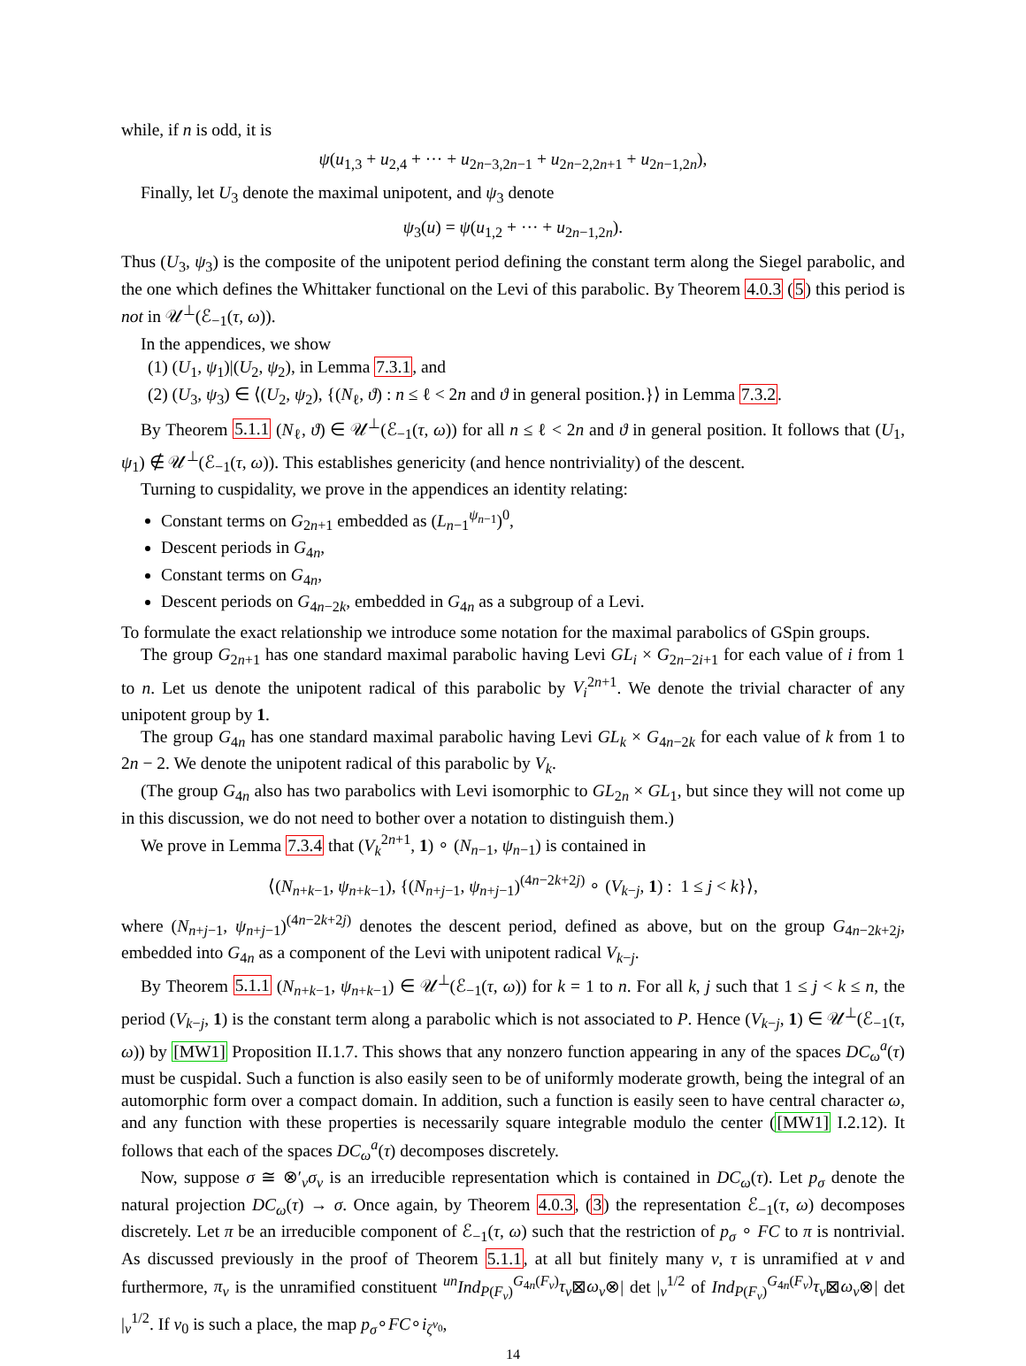while, if n is odd, it is
ψ(u<sub>1,3</sub> + u<sub>2,4</sub> + ··· + u<sub>2n−3,2n−1</sub> + u<sub>2n−2,2n+1</sub> + u<sub>2n−1,2n</sub>),
Finally, let U<sub>3</sub> denote the maximal unipotent, and ψ<sub>3</sub> denote
ψ<sub>3</sub>(u) = ψ(u<sub>1,2</sub> + ··· + u<sub>2n−1,2n</sub>).
Thus (U<sub>3</sub>, ψ<sub>3</sub>) is the composite of the unipotent period defining the constant term along the Siegel parabolic, and the one which defines the Whittaker functional on the Levi of this parabolic. By Theorem 4.0.3 (5) this period is not in 𝒰<sup>⊥</sup>(ℰ<sub>−1</sub>(τ, ω)).
In the appendices, we show
(1) (U<sub>1</sub>, ψ<sub>1</sub>)|(U<sub>2</sub>, ψ<sub>2</sub>), in Lemma 7.3.1, and
(2) (U<sub>3</sub>, ψ<sub>3</sub>) ∈ ⟨(U<sub>2</sub>, ψ<sub>2</sub>), {(N<sub>ℓ</sub>, ϑ) : n ≤ ℓ < 2n and ϑ in general position.}⟩ in Lemma 7.3.2.
By Theorem 5.1.1 (N<sub>ℓ</sub>, ϑ) ∈ 𝒰<sup>⊥</sup>(ℰ<sub>−1</sub>(τ, ω)) for all n ≤ ℓ < 2n and ϑ in general position. It follows that (U<sub>1</sub>, ψ<sub>1</sub>) ∉ 𝒰<sup>⊥</sup>(ℰ<sub>−1</sub>(τ, ω)). This establishes genericity (and hence nontriviality) of the descent.
Turning to cuspidality, we prove in the appendices an identity relating:
Constant terms on G<sub>2n+1</sub> embedded as (L<sub>n−1</sub><sup>ψ<sub>n−1</sub></sup>)<sup>0</sup>,
Descent periods in G<sub>4n</sub>,
Constant terms on G<sub>4n</sub>,
Descent periods on G<sub>4n−2k</sub>, embedded in G<sub>4n</sub> as a subgroup of a Levi.
To formulate the exact relationship we introduce some notation for the maximal parabolics of GSpin groups.
The group G<sub>2n+1</sub> has one standard maximal parabolic having Levi GL<sub>i</sub> × G<sub>2n−2i+1</sub> for each value of i from 1 to n. Let us denote the unipotent radical of this parabolic by V<sub>i</sub><sup>2n+1</sup>. We denote the trivial character of any unipotent group by 1.
The group G<sub>4n</sub> has one standard maximal parabolic having Levi GL<sub>k</sub> × G<sub>4n−2k</sub> for each value of k from 1 to 2n − 2. We denote the unipotent radical of this parabolic by V<sub>k</sub>.
(The group G<sub>4n</sub> also has two parabolics with Levi isomorphic to GL<sub>2n</sub> × GL<sub>1</sub>, but since they will not come up in this discussion, we do not need to bother over a notation to distinguish them.)
We prove in Lemma 7.3.4 that (V<sub>k</sub><sup>2n+1</sup>, 1) ∘ (N<sub>n−1</sub>, ψ<sub>n−1</sub>) is contained in
⟨(N<sub>n+k−1</sub>, ψ<sub>n+k−1</sub>), {(N<sub>n+j−1</sub>, ψ<sub>n+j−1</sub>)<sup>(4n−2k+2j)</sup> ∘ (V<sub>k−j</sub>, 1) : 1 ≤ j < k}⟩,
where (N<sub>n+j−1</sub>, ψ<sub>n+j−1</sub>)<sup>(4n−2k+2j)</sup> denotes the descent period, defined as above, but on the group G<sub>4n−2k+2j</sub>, embedded into G<sub>4n</sub> as a component of the Levi with unipotent radical V<sub>k−j</sub>.
By Theorem 5.1.1 (N<sub>n+k−1</sub>, ψ<sub>n+k−1</sub>) ∈ 𝒰<sup>⊥</sup>(ℰ<sub>−1</sub>(τ, ω)) for k = 1 to n. For all k, j such that 1 ≤ j < k ≤ n, the period (V<sub>k−j</sub>, 1) is the constant term along a parabolic which is not associated to P. Hence (V<sub>k−j</sub>, 1) ∈ 𝒰<sup>⊥</sup>(ℰ<sub>−1</sub>(τ, ω)) by [MW1] Proposition II.1.7. This shows that any nonzero function appearing in any of the spaces DC<sub>ω</sub><sup>a</sup>(τ) must be cuspidal. Such a function is also easily seen to be of uniformly moderate growth, being the integral of an automorphic form over a compact domain. In addition, such a function is easily seen to have central character ω, and any function with these properties is necessarily square integrable modulo the center ([MW1] I.2.12). It follows that each of the spaces DC<sub>ω</sub><sup>a</sup>(τ) decomposes discretely.
Now, suppose σ ≅ ⊗′<sub>v</sub>σ<sub>v</sub> is an irreducible representation which is contained in DC<sub>ω</sub>(τ). Let p<sub>σ</sub> denote the natural projection DC<sub>ω</sub>(τ) → σ. Once again, by Theorem 4.0.3, (3) the representation ℰ<sub>−1</sub>(τ, ω) decomposes discretely. Let π be an irreducible component of ℰ<sub>−1</sub>(τ, ω) such that the restriction of p<sub>σ</sub> ∘ FC to π is nontrivial. As discussed previously in the proof of Theorem 5.1.1, at all but finitely many v, τ is unramified at v and furthermore, π<sub>v</sub> is the unramified constituent <sup>un</sup>Ind<sub>P(F<sub>v</sub>)</sub><sup>G<sub>4n</sub>(F<sub>v</sub>)</sup>τ<sub>v</sub>⊠ω<sub>v</sub>⊗| det |<sub>v</sub><sup>1/2</sup> of Ind<sub>P(F<sub>v</sub>)</sub><sup>G<sub>4n</sub>(F<sub>v</sub>)</sup>τ<sub>v</sub>⊠ω<sub>v</sub>⊗| det |<sub>v</sub><sup>1/2</sup>. If v<sub>0</sub> is such a place, the map p<sub>σ</sub>∘FC∘i<sub>ζ<sup>v<sub>0</sub></sup></sub>,
14